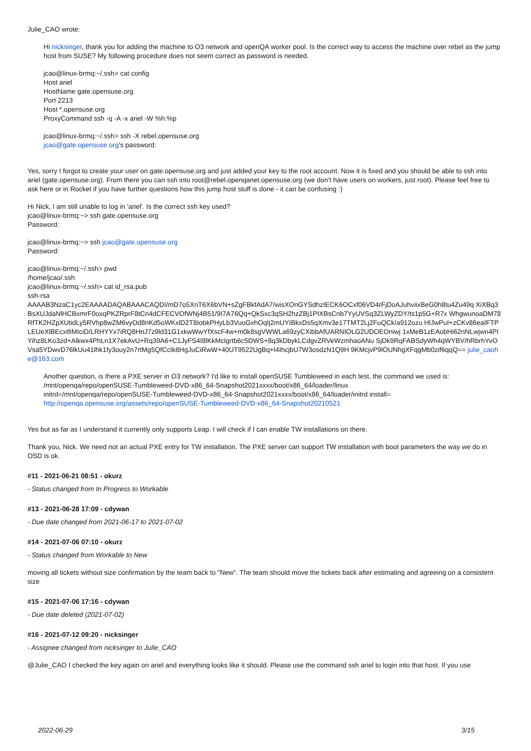Julie_CAO wrote:
Hi nicksinger, thank you for adding the machine to O3 network and openQA worker pool. Is the correct way to access the machine over rebel as the jump host from SUSE? My following procedure does not seem correct as password is needed.
jcao@linux-brmq:~/.ssh> cat config
Host ariel
HostName gate.opensuse.org
Port 2213
Host *.opensuse.org
ProxyCommand ssh -q -A -x ariel -W %h:%p
jcao@linux-brmq:~/.ssh> ssh -X rebel.opensuse.org
jcao@gate.opensuse.org's password:
Yes, sorry I forgot to create your user on gate.opensuse.org and just added your key to the root account. Now it is fixed and you should be able to ssh into ariel (gate.opensuse.org). From there you can ssh into root@rebel.openqanet.opensuse.org (we don't have users on workers, just root). Please feel free to ask here or in Rocket if you have further questions how this jump host stuff is done - it can be confusing :)
Hi Nick, I am still unable to log in 'ariel'. Is the correct ssh key used?
jcao@linux-brmq:~> ssh gate.opensuse.org
Password:
jcao@linux-brmq:~> ssh jcao@gate.opensuse.org
Password:
jcao@linux-brmq:~/.ssh> pwd
/home/jcao/.ssh
jcao@linux-brmq:~/.ssh> cat id_rsa.pub
ssh-rsa
AAAAB3NzaC1yc2EAAAADAQABAAACAQDI/mD7o5XnT6X6bVN+sZgFBkfAdA7/wisXOnGYSdhzIECK6OCxf06VD4rFjDoAJuhviixBeG0h8tu4Zu49q XiXBq3BsXUJdaNlHCBxmrF0oxqPKZRprF8tCn4dCFECVOfWNj4B51/9I7A76Qq+QkSxc3qSH2hzZBj1PIXBsCnb7YyUVSq3ZLWyZDY/ts1p5G+R7x WhgwunoaDM78RfTK2HZpXUtidLy5RVhp8wZM6vyOd8nKd5oWKxlD2T8IobkPHyLb3VuoGxhOqIj2mUYIBkxDs5qXmv3e17TMT2Lj2FuQCk/a912ozu HlJwPuI+zCKv86eaIFTPLEUeXlBEcxtfiMIciD/LRHYYx7iRQ8HnJ7z9ld31G1xkwWwYfXscF4w+m0k8sgVWWLa69zyCXibbAfUARNIOLG2UDOEOniwj 1xMeB1zEAobHi62nNLwjwn4PIYihz8LKo3zd+Alkwx4PhLn1X7ekAvU+Rq39A6+C1JyFS4I8lKkMclgrtb6c5DWS+8q3kDbykLCdgvZRVeWzmhaoANu SjDk9RqFABSdyWh4qWYBV/hRbrhYvOVsa5YDwvD76lkUu41lhk1fy3ouy2n7rtMg5QfCcIk8HgJuCiRwW+40UT9522UgBq+l4IhcjbU7W3osdzN1Q9H 9KMcjvP9lOUNhgXFqgMb0zif6qqQ== julie_caohe@163.com
Another question, is there a PXE server in O3 network? I'd like to install openSUSE Tumbleweed in each test, the command we used is:
/mnt/openqa/repo/openSUSE-Tumbleweed-DVD-x86_64-Snapshot2021xxxx/boot/x86_64/loader/linux
initrd=/mnt/openqa/repo/openSUSE-Tumbleweed-DVD-x86_64-Snapshot2021xxxx/boot/x86_64/loader/initrd install=
http://openqa.opensuse.org/assets/repo/openSUSE-Tumbleweed-DVD-x86_64-Snapshot20210521
Yes but as far as I understand it currently only supports Leap. I will check if I can enable TW installations on there.
Thank you, Nick. We need not an actual PXE entry for TW installation. The PXE server can support TW installation with boot parameters the way we do in OSD is ok.
#11 - 2021-06-21 08:51 - okurz
- Status changed from In Progress to Workable
#13 - 2021-06-28 17:09 - cdywan
- Due date changed from 2021-06-17 to 2021-07-02
#14 - 2021-07-06 07:10 - okurz
- Status changed from Workable to New
moving all tickets without size confirmation by the team back to "New". The team should move the tickets back after estimating and agreeing on a consistent size
#15 - 2021-07-06 17:16 - cdywan
- Due date deleted (2021-07-02)
#16 - 2021-07-12 09:20 - nicksinger
- Assignee changed from nicksinger to Julie_CAO
@Julie_CAO I checked the key again on ariel and everything looks like it should. Please use the command ssh ariel to login into that host. If you use
2022-06-29 3/15